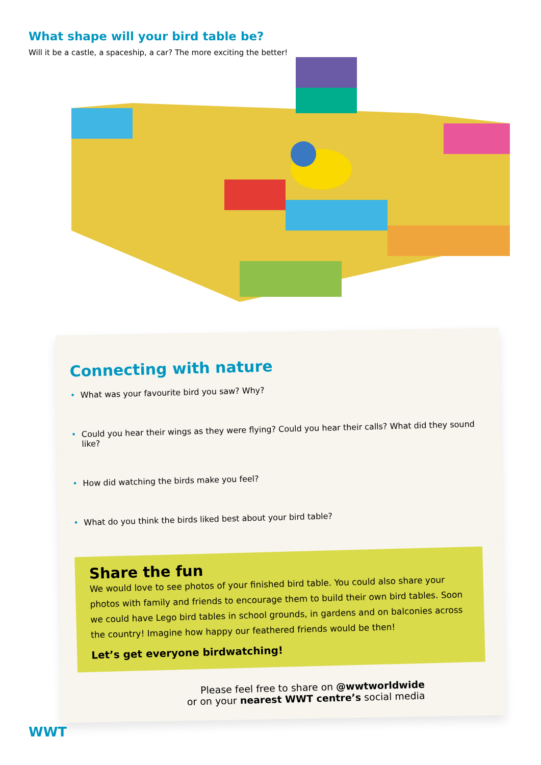What shape will your bird table be?
Will it be a castle, a spaceship, a car? The more exciting the better!
Connecting with nature
• What was your favourite bird you saw? Why?
• Could you hear their wings as they were flying? Could you hear their calls? What did they sound like?
• How did watching the birds make you feel?
• What do you think the birds liked best about your bird table?
Share the fun
We would love to see photos of your finished bird table. You could also share your photos with family and friends to encourage them to build their own bird tables. Soon we could have Lego bird tables in school grounds, in gardens and on balconies across the country! Imagine how happy our feathered friends would be then!
Let’s get everyone birdwatching!
Please feel free to share on @wwtworldwide
or on your nearest WWT centre’s social media
WWT